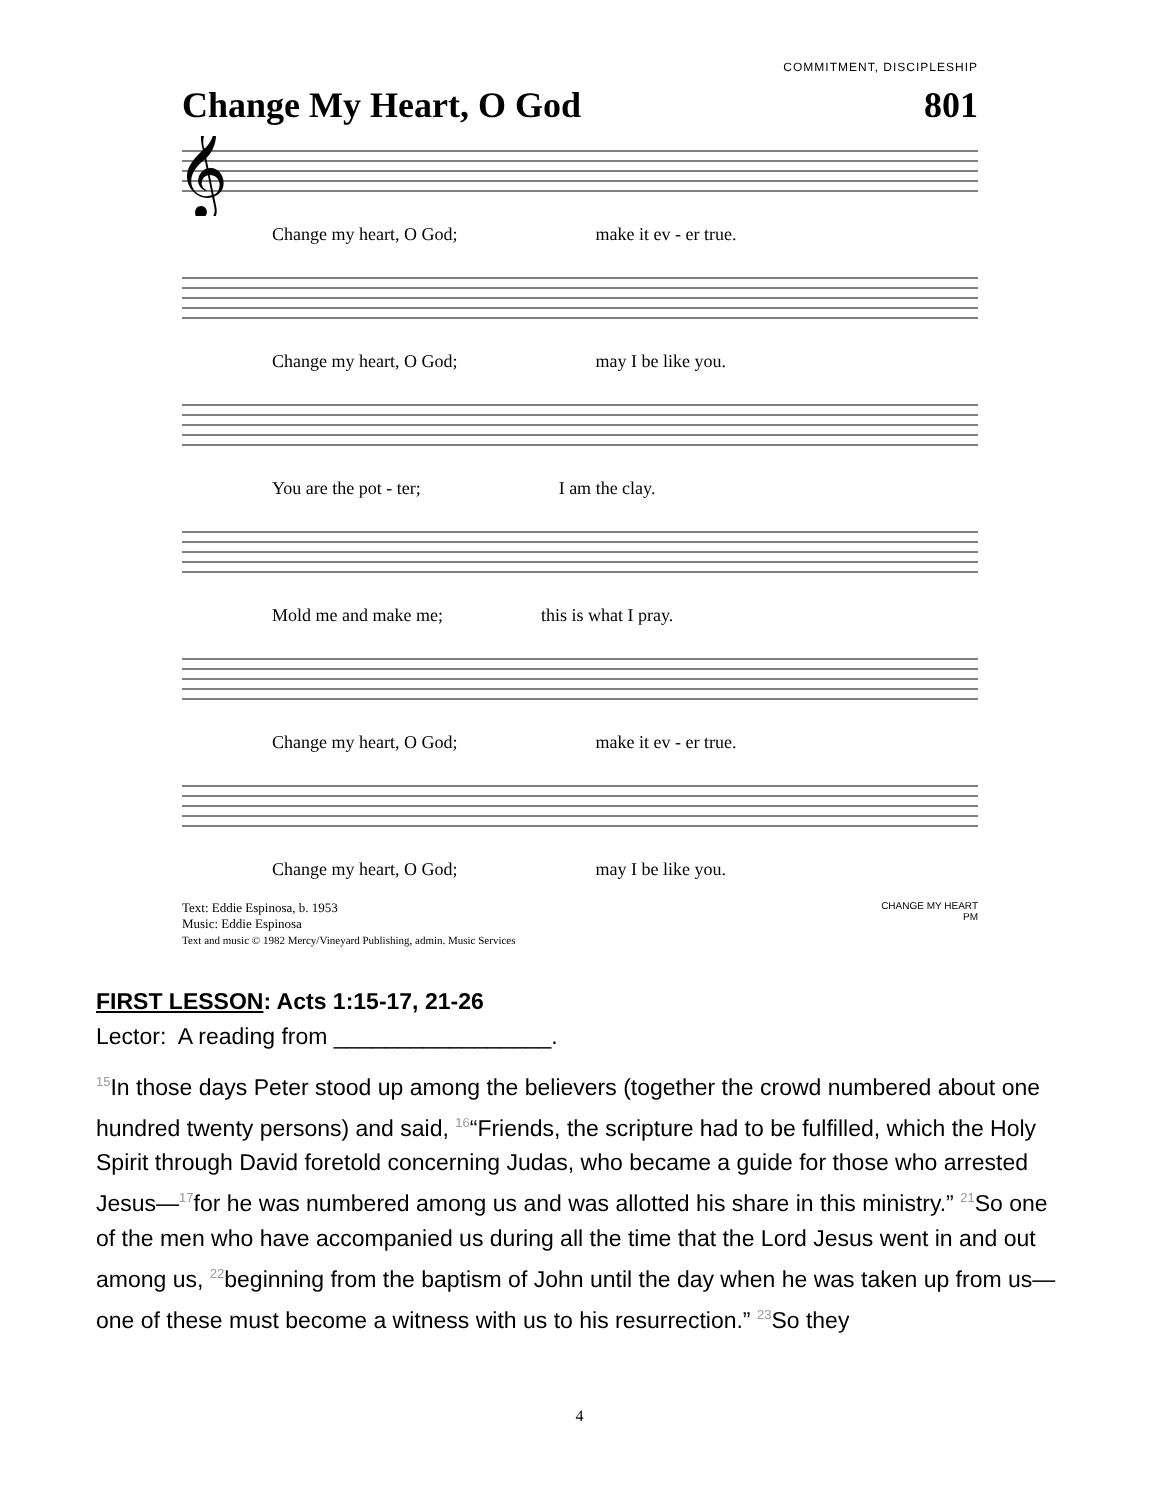COMMITMENT, DISCIPLESHIP
Change My Heart, O God 801
𝄞
Change my heart, O God; make it ev - er true.
Change my heart, O God; may I be like you.
You are the pot - ter; I am the clay.
Mold me and make me; this is what I pray.
Change my heart, O God; make it ev - er true.
Change my heart, O God; may I be like you.
Text: Eddie Espinosa, b. 1953
Music: Eddie Espinosa
Text and music © 1982 Mercy/Vineyard Publishing, admin. Music Services
CHANGE MY HEART
PM
FIRST LESSON: Acts 1:15-17, 21-26
Lector: A reading from _________________.
<sup>15</sup> In those days Peter stood up among the believers (together the crowd numbered about one hundred twenty persons) and said, <sup>16</sup>“Friends, the scripture had to be fulfilled, which the Holy Spirit through David foretold concerning Judas, who became a guide for those who arrested Jesus—<sup>17</sup>for he was numbered among us and was allotted his share in this ministry.” <sup>21</sup>So one of the men who have accompanied us during all the time that the Lord Jesus went in and out among us, <sup>22</sup>beginning from the baptism of John until the day when he was taken up from us—one of these must become a witness with us to his resurrection.” <sup>23</sup>So they
4